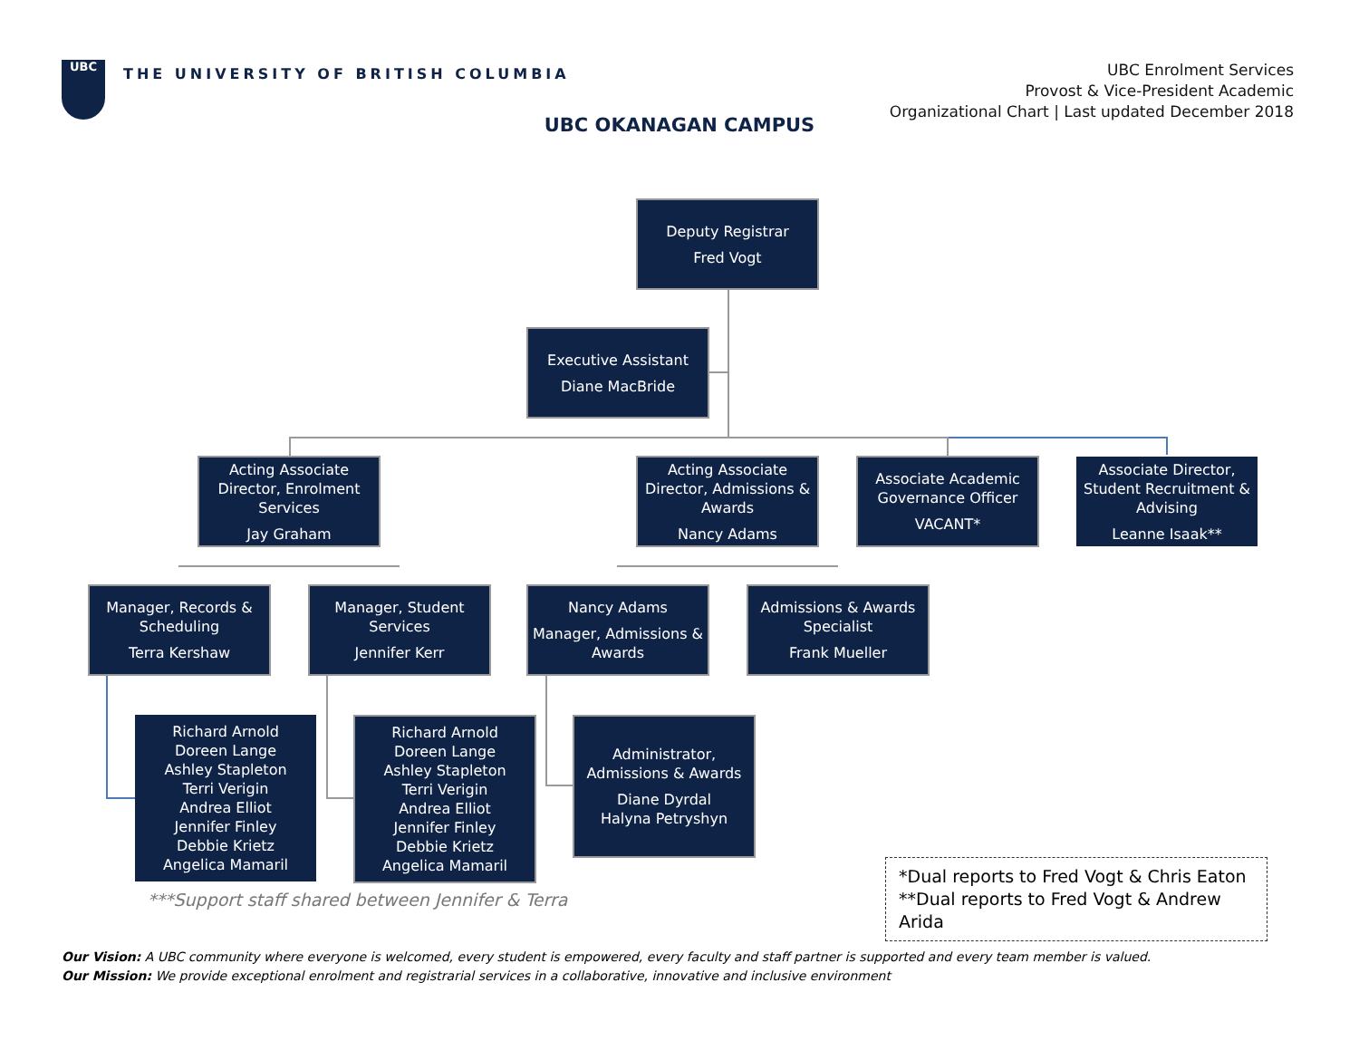UBC
THE UNIVERSITY OF BRITISH COLUMBIA
UBC Enrolment Services
Provost & Vice-President Academic
Organizational Chart | Last updated December 2018
UBC OKANAGAN CAMPUS
Deputy Registrar
Fred Vogt
Executive Assistant
Diane MacBride
Acting Associate Director, Enrolment Services
Jay Graham
Acting Associate Director, Admissions & Awards
Nancy Adams
Associate Academic Governance Officer
VACANT*
Associate Director, Student Recruitment & Advising
Leanne Isaak**
Manager, Records & Scheduling
Terra Kershaw
Manager, Student Services
Jennifer Kerr
Nancy Adams
Manager, Admissions & Awards
Admissions & Awards Specialist
Frank Mueller
Richard Arnold
Doreen Lange
Ashley Stapleton
Terri Verigin
Andrea Elliot
Jennifer Finley
Debbie Krietz
Angelica Mamaril
Richard Arnold
Doreen Lange
Ashley Stapleton
Terri Verigin
Andrea Elliot
Jennifer Finley
Debbie Krietz
Angelica Mamaril
Administrator, Admissions & Awards
Diane Dyrdal
Halyna Petryshyn
***Support staff shared between Jennifer & Terra
*Dual reports to Fred Vogt & Chris Eaton
**Dual reports to Fred Vogt & Andrew Arida
Our Vision: A UBC community where everyone is welcomed, every student is empowered, every faculty and staff partner is supported and every team member is valued.
Our Mission: We provide exceptional enrolment and registrarial services in a collaborative, innovative and inclusive environment